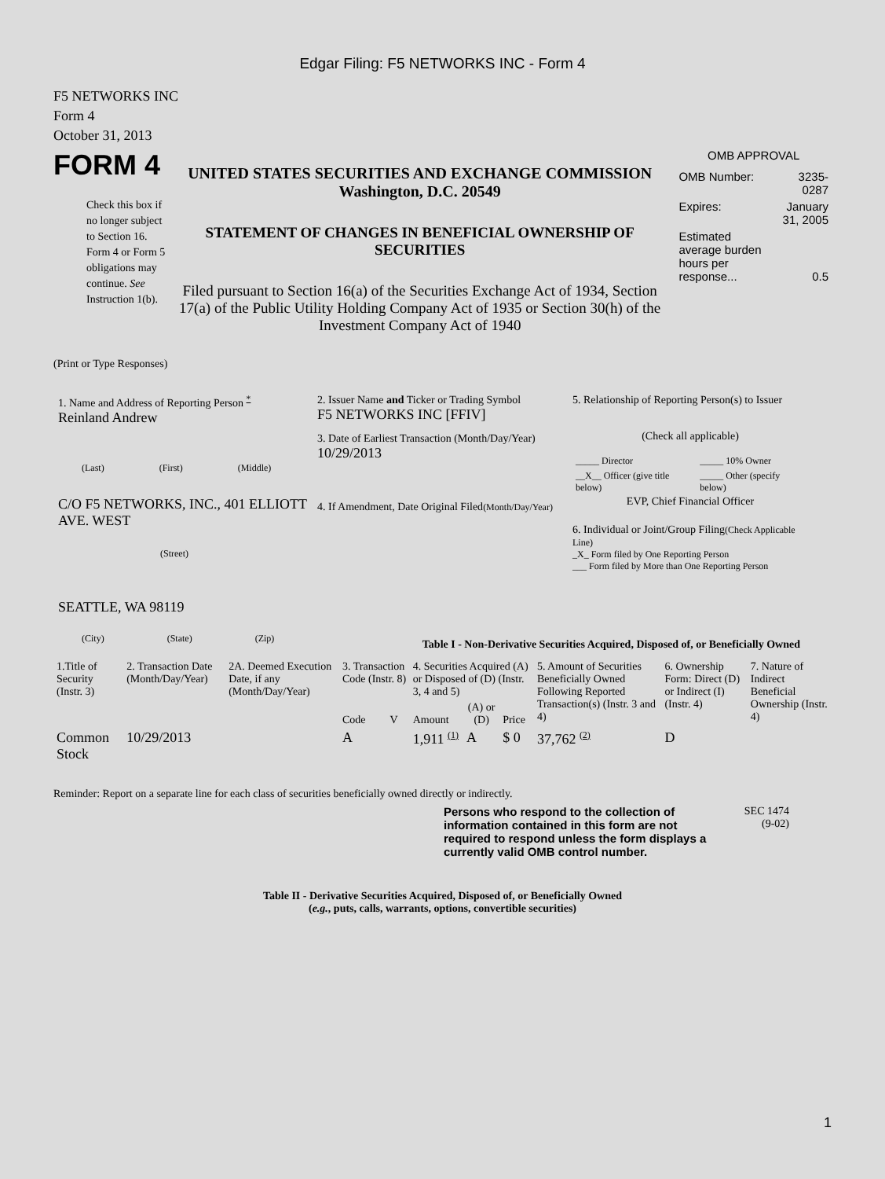Edgar Filing: F5 NETWORKS INC - Form 4
F5 NETWORKS INC
Form 4
October 31, 2013
FORM 4
Check this box if no longer subject to Section 16. Form 4 or Form 5 obligations may continue. See Instruction 1(b).
UNITED STATES SECURITIES AND EXCHANGE COMMISSION
Washington, D.C. 20549
STATEMENT OF CHANGES IN BENEFICIAL OWNERSHIP OF SECURITIES
Filed pursuant to Section 16(a) of the Securities Exchange Act of 1934, Section 17(a) of the Public Utility Holding Company Act of 1935 or Section 30(h) of the Investment Company Act of 1940
OMB APPROVAL
| OMB Number: | 3235-0287 |
| Expires: | January 31, 2005 |
| Estimated average burden hours per response... | 0.5 |
(Print or Type Responses)
1. Name and Address of Reporting Person <sup>*</sup>
Reinland Andrew
(Last) (First) (Middle)
C/O F5 NETWORKS, INC., 401 ELLIOTT AVE. WEST
(Street)
SEATTLE, WA 98119
(City) (State) (Zip)
2. Issuer Name and Ticker or Trading Symbol
F5 NETWORKS INC [FFIV]
3. Date of Earliest Transaction (Month/Day/Year)
10/29/2013
4. If Amendment, Date Original Filed(Month/Day/Year)
5. Relationship of Reporting Person(s) to Issuer
(Check all applicable)
| _____ Director | _____ 10% Owner |
| __X__ Officer (give title below) | _____ Other (specify below) |
EVP, Chief Financial Officer
6. Individual or Joint/Group Filing(Check Applicable Line)
_X_ Form filed by One Reporting Person
___ Form filed by More than One Reporting Person
Table I - Non-Derivative Securities Acquired, Disposed of, or Beneficially Owned
| 1.Title of Security (Instr. 3) | 2. Transaction Date (Month/Day/Year) | 2A. Deemed Execution Date, if any (Month/Day/Year) | 3. Transaction Code (Instr. 8) | | 4. Securities Acquired (A) or Disposed of (D) (Instr. 3, 4 and 5) | | | 5. Amount of Securities Beneficially Owned Following Reported Transaction(s) (Instr. 3 and 4) | 6. Ownership Form: Direct (D) or Indirect (I) (Instr. 4) | 7. Nature of Indirect Beneficial Ownership (Instr. 4) |
| --- | --- | --- | --- | --- | --- | --- | --- | --- | --- | --- |
| | | | Code | V | Amount | (A) or (D) | Price | | | |
| Common Stock | 10/29/2013 | | A | | 1,911 <sup>(1)</sup> | A | $ 0 | 37,762 <sup>(2)</sup> | D | |
Reminder: Report on a separate line for each class of securities beneficially owned directly or indirectly.
Persons who respond to the collection of information contained in this form are not required to respond unless the form displays a currently valid OMB control number.
SEC 1474
(9-02)
Table II - Derivative Securities Acquired, Disposed of, or Beneficially Owned
(e.g., puts, calls, warrants, options, convertible securities)
1